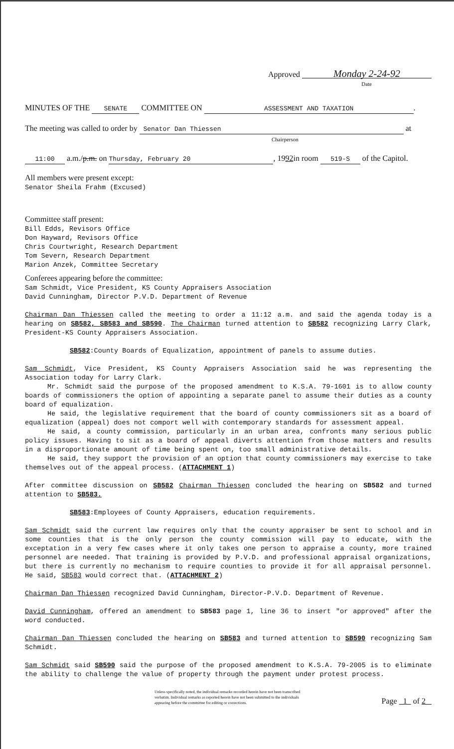Approved Monday 2-24-92
Date
MINUTES OF THE SENATE COMMITTEE ON ASSESSMENT AND TAXATION.
The meeting was called to order by Senator Dan Thiessen at
Chairperson
11:00 a.m./p.m. on Thursday, February 20, 1992in room 519-S of the Capitol.
All members were present except:
Senator Sheila Frahm (Excused)
Committee staff present:
Bill Edds, Revisors Office
Don Hayward, Revisors Office
Chris Courtwright, Research Department
Tom Severn, Research Department
Marion Anzek, Committee Secretary
Conferees appearing before the committee:
Sam Schmidt, Vice President, KS County Appraisers Association
David Cunningham, Director P.V.D. Department of Revenue
Chairman Dan Thiessen called the meeting to order a 11:12 a.m. and said the agenda today is a hearing on SB582, SB583 and SB590. The Chairman turned attention to SB582 recognizing Larry Clark, President-KS County Appraisers Association.
SB582:County Boards of Equalization, appointment of panels to assume duties.
Sam Schmidt, Vice President, KS County Appraisers Association said he was representing the Association today for Larry Clark.
Mr. Schmidt said the purpose of the proposed amendment to K.S.A. 79-1601 is to allow county boards of commissioners the option of appointing a separate panel to assume their duties as a county board of equalization.
He said, the legislative requirement that the board of county commissioners sit as a board of equalization (appeal) does not comport well with contemporary standards for assessment appeal.
He said, a county commission, particularly in an urban area, confronts many serious public policy issues. Having to sit as a board of appeal diverts attention from those matters and results in a disproportionate amount of time being spent on, too small administrative details.
He said, they support the provision of an option that county commissioners may exercise to take themselves out of the appeal process. (ATTACHMENT 1)
After committee discussion on SB582 Chairman Thiessen concluded the hearing on SB582 and turned attention to SB583.
SB583:Employees of County Appraisers, education requirements.
Sam Schmidt said the current law requires only that the county appraiser be sent to school and in some counties that is the only person the county commission will pay to educate, with the exceptation in a very few cases where it only takes one person to appraise a county, more trained personnel are needed. That training is provided by P.V.D. and professional appraisal organizations, but there is currently no mechanism to require counties to provide it for all appraisal personnel. He said, SB583 would correct that. (ATTACHMENT 2)
Chairman Dan Thiessen recognized David Cunningham, Director-P.V.D. Department of Revenue.
David Cunningham, offered an amendment to SB583 page 1, line 36 to insert "or approved" after the word conducted.
Chairman Dan Thiessen concluded the hearing on SB583 and turned attention to SB590 recognizing Sam Schmidt.
Sam Schmidt said SB590 said the purpose of the proposed amendment to K.S.A. 79-2005 is to eliminate the ability to challenge the value of property through the payment under protest process.
Unless specifically noted, the individual remarks recorded herein have not been transcribed verbatim. Individual remarks as reported herein have not been submitted to the individuals appearing before the committee for editing or corrections.
Page 1 of 2